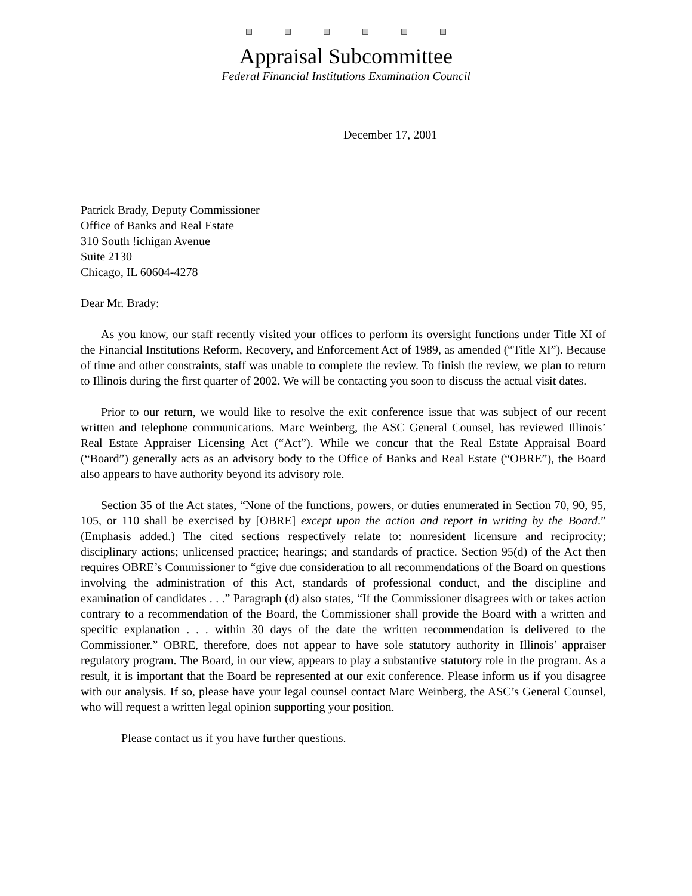Appraisal Subcommittee
Federal Financial Institutions Examination Council
December 17, 2001
Patrick Brady, Deputy Commissioner
Office of Banks and Real Estate
310 South !ichigan Avenue
Suite 2130
Chicago, IL 60604-4278
Dear Mr. Brady:
As you know, our staff recently visited your offices to perform its oversight functions under Title XI of the Financial Institutions Reform, Recovery, and Enforcement Act of 1989, as amended (“Title XI”). Because of time and other constraints, staff was unable to complete the review. To finish the review, we plan to return to Illinois during the first quarter of 2002. We will be contacting you soon to discuss the actual visit dates.
Prior to our return, we would like to resolve the exit conference issue that was subject of our recent written and telephone communications. Marc Weinberg, the ASC General Counsel, has reviewed Illinois’ Real Estate Appraiser Licensing Act (“Act”). While we concur that the Real Estate Appraisal Board (“Board”) generally acts as an advisory body to the Office of Banks and Real Estate (“OBRE”), the Board also appears to have authority beyond its advisory role.
Section 35 of the Act states, “None of the functions, powers, or duties enumerated in Section 70, 90, 95, 105, or 110 shall be exercised by [OBRE] except upon the action and report in writing by the Board.” (Emphasis added.) The cited sections respectively relate to: nonresident licensure and reciprocity; disciplinary actions; unlicensed practice; hearings; and standards of practice. Section 95(d) of the Act then requires OBRE’s Commissioner to “give due consideration to all recommendations of the Board on questions involving the administration of this Act, standards of professional conduct, and the discipline and examination of candidates . . .” Paragraph (d) also states, “If the Commissioner disagrees with or takes action contrary to a recommendation of the Board, the Commissioner shall provide the Board with a written and specific explanation . . . within 30 days of the date the written recommendation is delivered to the Commissioner.” OBRE, therefore, does not appear to have sole statutory authority in Illinois’ appraiser regulatory program. The Board, in our view, appears to play a substantive statutory role in the program. As a result, it is important that the Board be represented at our exit conference. Please inform us if you disagree with our analysis. If so, please have your legal counsel contact Marc Weinberg, the ASC’s General Counsel, who will request a written legal opinion supporting your position.
Please contact us if you have further questions.